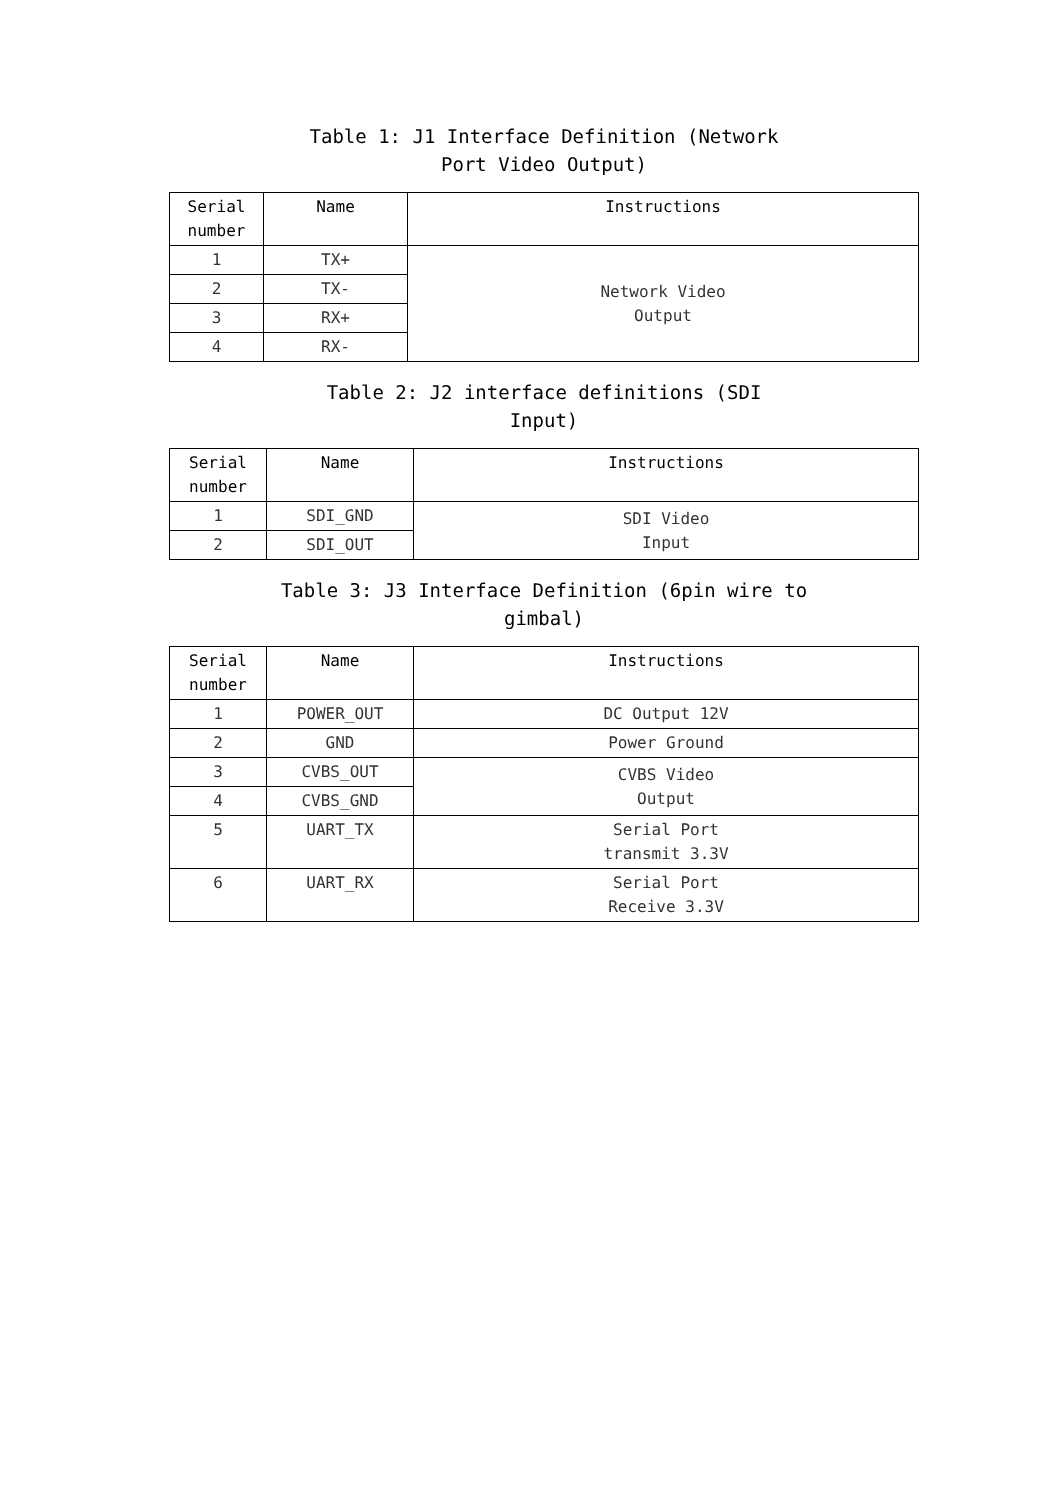Table 1: J1 Interface Definition (Network
Port Video Output)
| Serial number | Name | Instructions |
| --- | --- | --- |
| 1 | TX+ | Network Video Output |
| 2 | TX- | |
| 3 | RX+ | |
| 4 | RX- | |
Table 2: J2 interface definitions (SDI
Input)
| Serial number | Name | Instructions |
| --- | --- | --- |
| 1 | SDI_GND | SDI Video Input |
| 2 | SDI_OUT | |
Table 3: J3 Interface Definition (6pin wire to
gimbal)
| Serial number | Name | Instructions |
| --- | --- | --- |
| 1 | POWER_OUT | DC Output 12V |
| 2 | GND | Power Ground |
| 3 | CVBS_OUT | CVBS Video Output |
| 4 | CVBS_GND | |
| 5 | UART_TX | Serial Port transmit 3.3V |
| 6 | UART_RX | Serial Port Receive 3.3V |